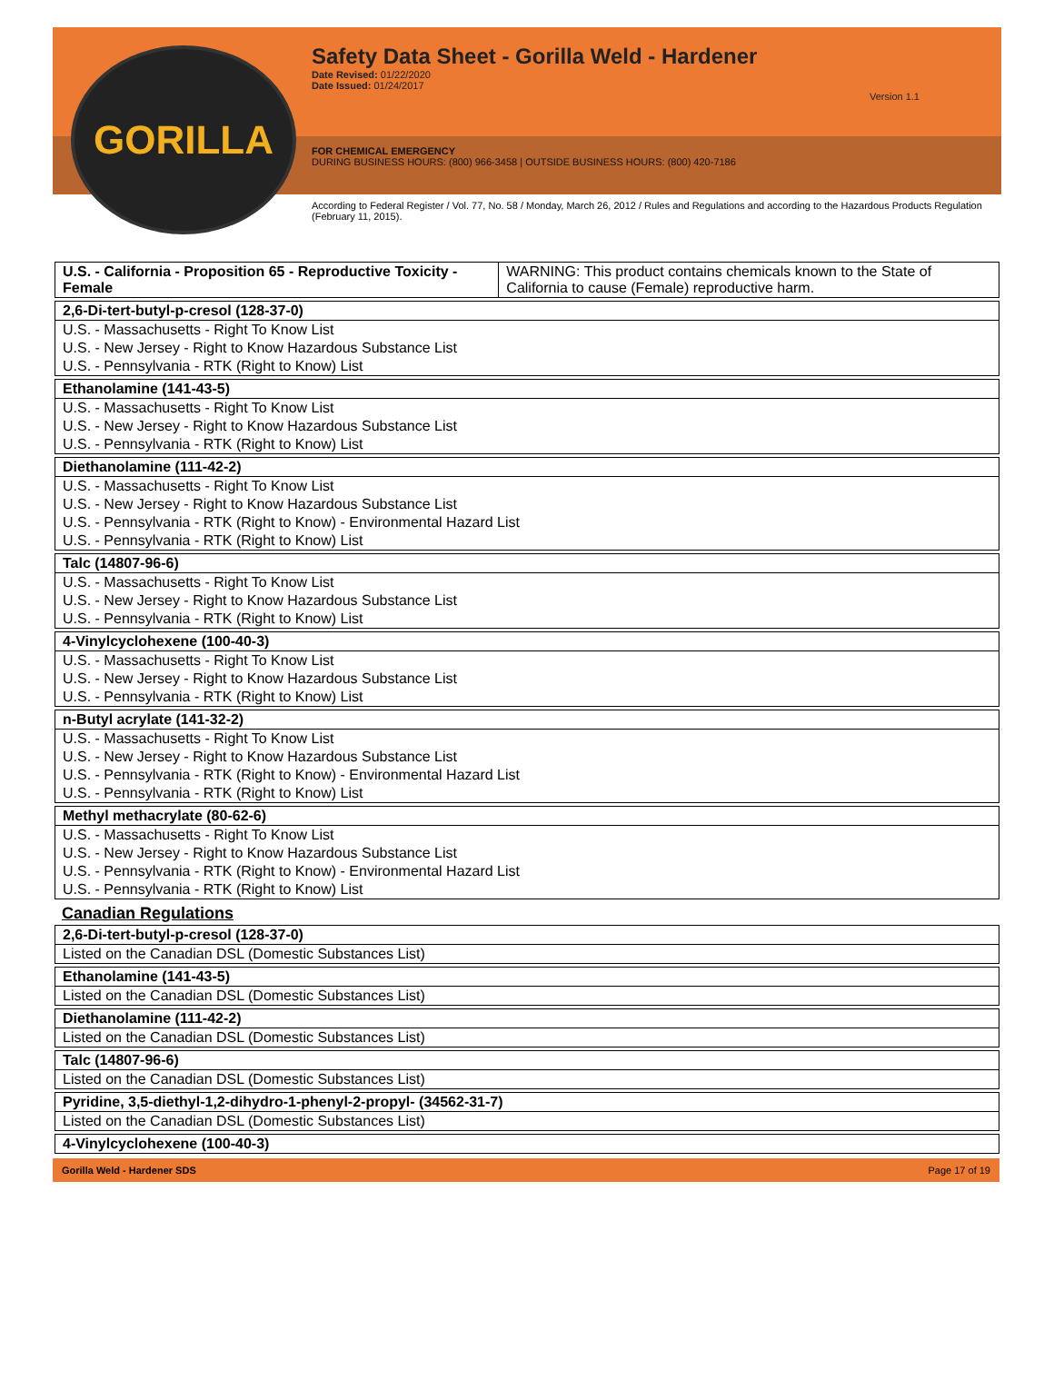Safety Data Sheet - Gorilla Weld - Hardener
Date Revised: 01/22/2020
Date Issued: 01/24/2017
Version 1.1
FOR CHEMICAL EMERGENCY
DURING BUSINESS HOURS: (800) 966-3458 | OUTSIDE BUSINESS HOURS: (800) 420-7186
According to Federal Register / Vol. 77, No. 58 / Monday, March 26, 2012 / Rules and Regulations and according to the Hazardous Products Regulation (February 11, 2015).
GORILLA
| U.S. - California - Proposition 65 - Reproductive Toxicity - Female | WARNING: This product contains chemicals known to the State of California to cause (Female) reproductive harm. |
| 2,6-Di-tert-butyl-p-cresol (128-37-0) |
| U.S. - Massachusetts - Right To Know List |
| U.S. - New Jersey - Right to Know Hazardous Substance List |
| U.S. - Pennsylvania - RTK (Right to Know) List |
| Ethanolamine (141-43-5) |
| U.S. - Massachusetts - Right To Know List |
| U.S. - New Jersey - Right to Know Hazardous Substance List |
| U.S. - Pennsylvania - RTK (Right to Know) List |
| Diethanolamine (111-42-2) |
| U.S. - Massachusetts - Right To Know List |
| U.S. - New Jersey - Right to Know Hazardous Substance List |
| U.S. - Pennsylvania - RTK (Right to Know) - Environmental Hazard List |
| U.S. - Pennsylvania - RTK (Right to Know) List |
| Talc (14807-96-6) |
| U.S. - Massachusetts - Right To Know List |
| U.S. - New Jersey - Right to Know Hazardous Substance List |
| U.S. - Pennsylvania - RTK (Right to Know) List |
| 4-Vinylcyclohexene (100-40-3) |
| U.S. - Massachusetts - Right To Know List |
| U.S. - New Jersey - Right to Know Hazardous Substance List |
| U.S. - Pennsylvania - RTK (Right to Know) List |
| n-Butyl acrylate (141-32-2) |
| U.S. - Massachusetts - Right To Know List |
| U.S. - New Jersey - Right to Know Hazardous Substance List |
| U.S. - Pennsylvania - RTK (Right to Know) - Environmental Hazard List |
| U.S. - Pennsylvania - RTK (Right to Know) List |
| Methyl methacrylate (80-62-6) |
| U.S. - Massachusetts - Right To Know List |
| U.S. - New Jersey - Right to Know Hazardous Substance List |
| U.S. - Pennsylvania - RTK (Right to Know) - Environmental Hazard List |
| U.S. - Pennsylvania - RTK (Right to Know) List |
Canadian Regulations
| 2,6-Di-tert-butyl-p-cresol (128-37-0) |
| Listed on the Canadian DSL (Domestic Substances List) |
| Ethanolamine (141-43-5) |
| Listed on the Canadian DSL (Domestic Substances List) |
| Diethanolamine (111-42-2) |
| Listed on the Canadian DSL (Domestic Substances List) |
| Talc (14807-96-6) |
| Listed on the Canadian DSL (Domestic Substances List) |
| Pyridine, 3,5-diethyl-1,2-dihydro-1-phenyl-2-propyl- (34562-31-7) |
| Listed on the Canadian DSL (Domestic Substances List) |
| 4-Vinylcyclohexene (100-40-3) |
Gorilla Weld - Hardener SDS Page 17 of 19